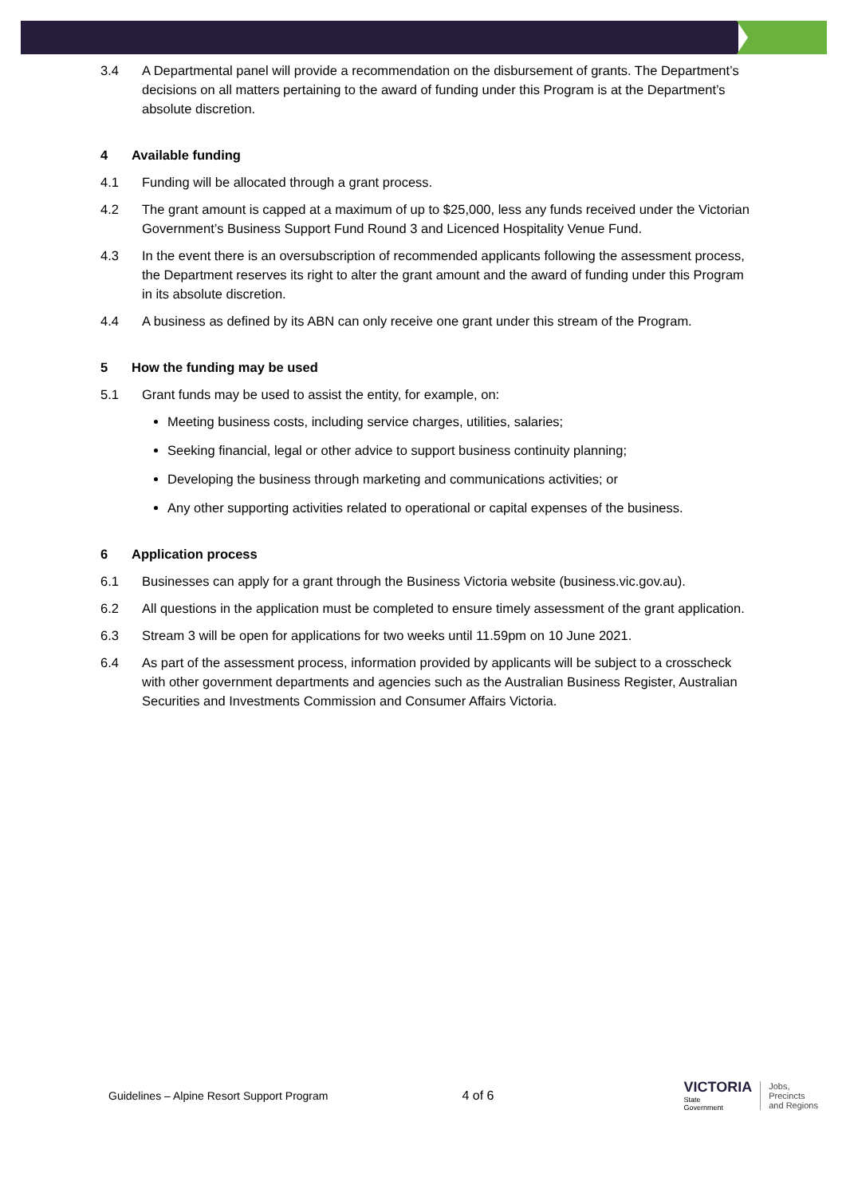3.4 A Departmental panel will provide a recommendation on the disbursement of grants. The Department’s decisions on all matters pertaining to the award of funding under this Program is at the Department’s absolute discretion.
4 Available funding
4.1 Funding will be allocated through a grant process.
4.2 The grant amount is capped at a maximum of up to $25,000, less any funds received under the Victorian Government’s Business Support Fund Round 3 and Licenced Hospitality Venue Fund.
4.3 In the event there is an oversubscription of recommended applicants following the assessment process, the Department reserves its right to alter the grant amount and the award of funding under this Program in its absolute discretion.
4.4 A business as defined by its ABN can only receive one grant under this stream of the Program.
5 How the funding may be used
5.1 Grant funds may be used to assist the entity, for example, on:
Meeting business costs, including service charges, utilities, salaries;
Seeking financial, legal or other advice to support business continuity planning;
Developing the business through marketing and communications activities; or
Any other supporting activities related to operational or capital expenses of the business.
6 Application process
6.1 Businesses can apply for a grant through the Business Victoria website (business.vic.gov.au).
6.2 All questions in the application must be completed to ensure timely assessment of the grant application.
6.3 Stream 3 will be open for applications for two weeks until 11.59pm on 10 June 2021.
6.4 As part of the assessment process, information provided by applicants will be subject to a crosscheck with other government departments and agencies such as the Australian Business Register, Australian Securities and Investments Commission and Consumer Affairs Victoria.
Guidelines – Alpine Resort Support Program 4 of 6
VICTORIA
State
Government
Jobs,
Precincts
and Regions